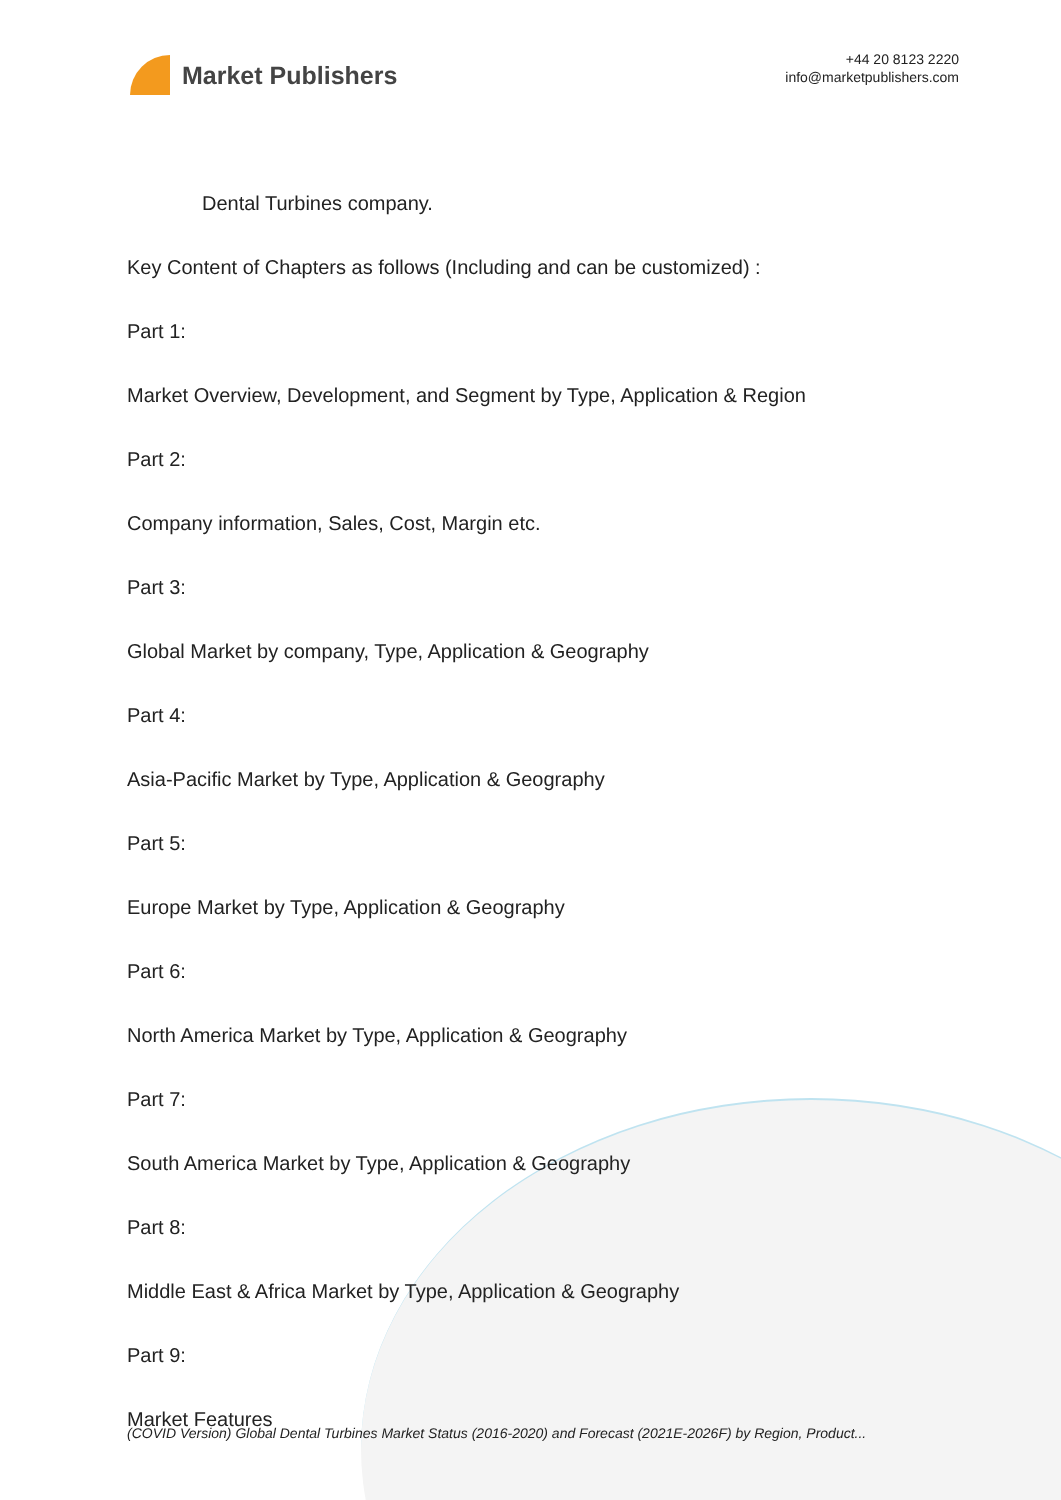Market Publishers
+44 20 8123 2220
info@marketpublishers.com
Dental Turbines company.
Key Content of Chapters as follows (Including and can be customized) :
Part 1:
Market Overview, Development, and Segment by Type, Application & Region
Part 2:
Company information, Sales, Cost, Margin etc.
Part 3:
Global Market by company, Type, Application & Geography
Part 4:
Asia-Pacific Market by Type, Application & Geography
Part 5:
Europe Market by Type, Application & Geography
Part 6:
North America Market by Type, Application & Geography
Part 7:
South America Market by Type, Application & Geography
Part 8:
Middle East & Africa Market by Type, Application & Geography
Part 9:
Market Features
(COVID Version) Global Dental Turbines Market Status (2016-2020) and Forecast (2021E-2026F) by Region, Product...